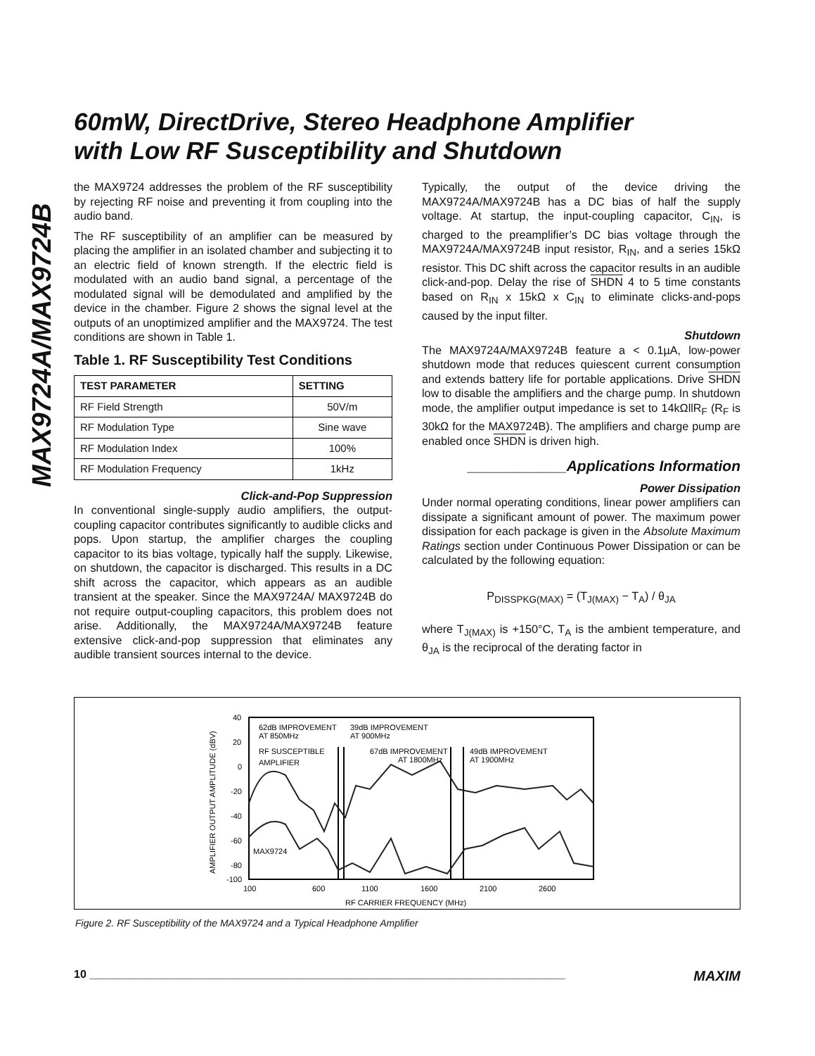MAX9724A/MAX9724B
60mW, DirectDrive, Stereo Headphone Amplifier
with Low RF Susceptibility and Shutdown
the MAX9724 addresses the problem of the RF susceptibility by rejecting RF noise and preventing it from coupling into the audio band.
The RF susceptibility of an amplifier can be measured by placing the amplifier in an isolated chamber and subjecting it to an electric field of known strength. If the electric field is modulated with an audio band signal, a percentage of the modulated signal will be demodulated and amplified by the device in the chamber. Figure 2 shows the signal level at the outputs of an unoptimized amplifier and the MAX9724. The test conditions are shown in Table 1.
Table 1. RF Susceptibility Test Conditions
| TEST PARAMETER | SETTING |
| --- | --- |
| RF Field Strength | 50V/m |
| RF Modulation Type | Sine wave |
| RF Modulation Index | 100% |
| RF Modulation Frequency | 1kHz |
Click-and-Pop Suppression
In conventional single-supply audio amplifiers, the output-coupling capacitor contributes significantly to audible clicks and pops. Upon startup, the amplifier charges the coupling capacitor to its bias voltage, typically half the supply. Likewise, on shutdown, the capacitor is discharged. This results in a DC shift across the capacitor, which appears as an audible transient at the speaker. Since the MAX9724A/ MAX9724B do not require output-coupling capacitors, this problem does not arise. Additionally, the MAX9724A/MAX9724B feature extensive click-and-pop suppression that eliminates any audible transient sources internal to the device.
Typically, the output of the device driving the MAX9724A/MAX9724B has a DC bias of half the supply voltage. At startup, the input-coupling capacitor, C<sub>IN</sub>, is charged to the preamplifier’s DC bias voltage through the MAX9724A/MAX9724B input resistor, R<sub>IN</sub>, and a series 15kΩ resistor. This DC shift across the capacitor results in an audible click-and-pop. Delay the rise of SHDN 4 to 5 time constants based on R<sub>IN</sub> x 15kΩ x C<sub>IN</sub> to eliminate clicks-and-pops caused by the input filter.
Shutdown
The MAX9724A/MAX9724B feature a < 0.1µA, low-power shutdown mode that reduces quiescent current consumption and extends battery life for portable applications. Drive SHDN low to disable the amplifiers and the charge pump. In shutdown mode, the amplifier output impedance is set to 14kΩllR<sub>F</sub> (R<sub>F</sub> is 30kΩ for the MAX9724B). The amplifiers and charge pump are enabled once SHDN is driven high.
____________Applications Information
Power Dissipation
Under normal operating conditions, linear power amplifiers can dissipate a significant amount of power. The maximum power dissipation for each package is given in the Absolute Maximum Ratings section under Continuous Power Dissipation or can be calculated by the following equation:
P<sub>DISSPKG(MAX)</sub> = (T<sub>J(MAX)</sub> − T<sub>A</sub>) / θ<sub>JA</sub>
where T<sub>J(MAX)</sub> is +150°C, T<sub>A</sub> is the ambient temperature, and θ<sub>JA</sub> is the reciprocal of the derating factor in
40
20
0
-20
-40
-60
-80
-100
100
600
1100
1600
2100
2600
RF CARRIER FREQUENCY (MHz)
AMPLIFIER OUTPUT AMPLITUDE (dBV)
62dB IMPROVEMENT
AT 850MHz
39dB IMPROVEMENT
AT 900MHz
RF SUSCEPTIBLE
AMPLIFIER
67dB IMPROVEMENT
AT 1800MHz
49dB IMPROVEMENT
AT 1900MHz
MAX9724
Figure 2. RF Susceptibility of the MAX9724 and a Typical Headphone Amplifier
10 ____________________________________________________________________________ MAXIM